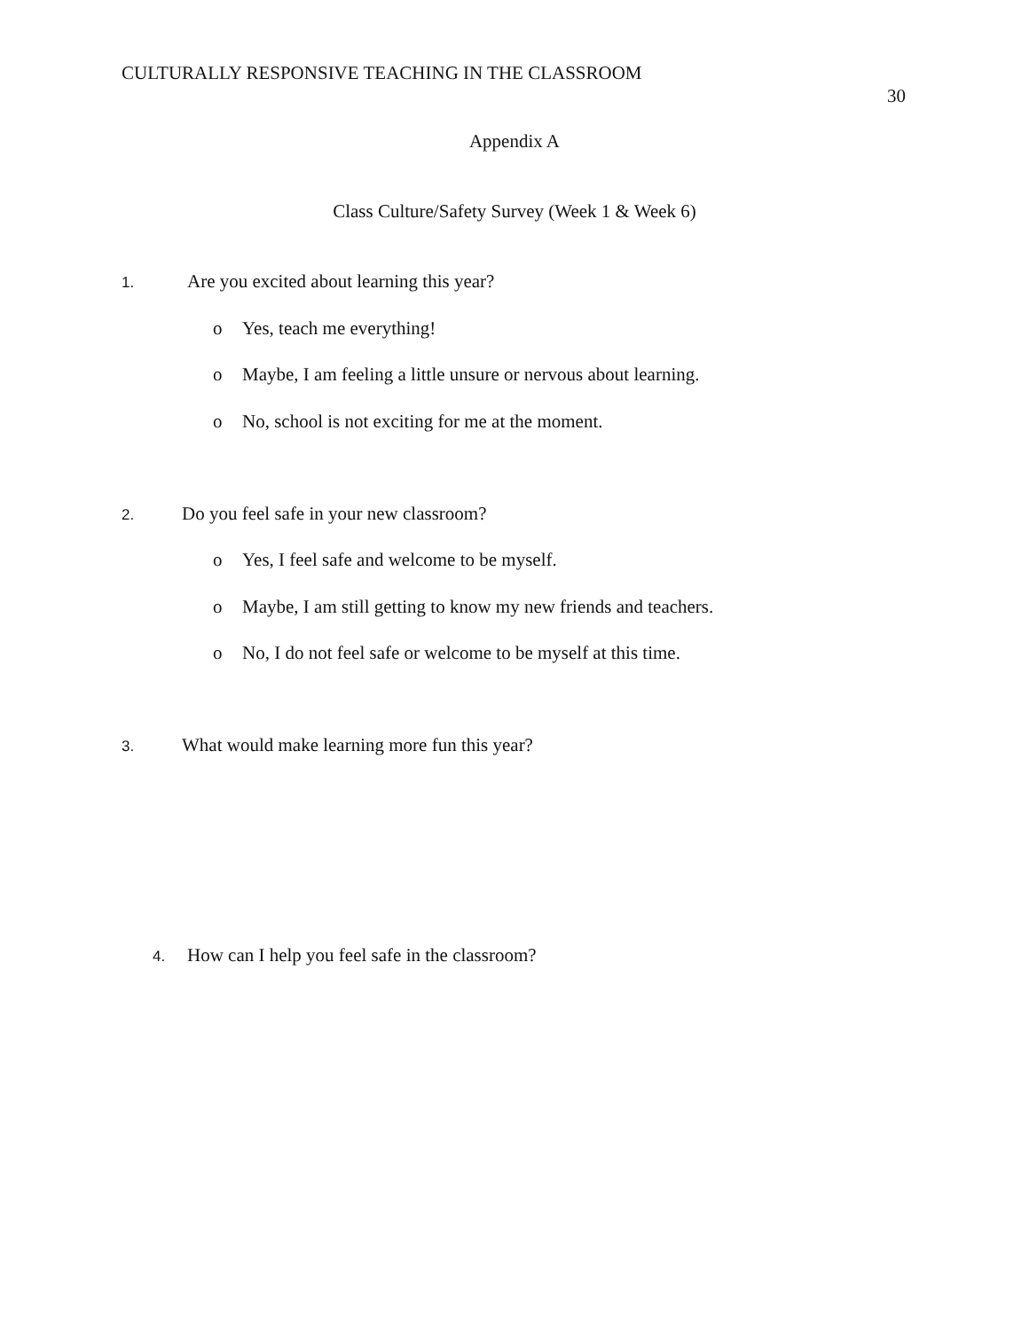CULTURALLY RESPONSIVE TEACHING IN THE CLASSROOM
30
Appendix A
Class Culture/Safety Survey (Week 1 & Week 6)
1. Are you excited about learning this year?
o Yes, teach me everything!
o Maybe, I am feeling a little unsure or nervous about learning.
o No, school is not exciting for me at the moment.
2. Do you feel safe in your new classroom?
o Yes, I feel safe and welcome to be myself.
o Maybe, I am still getting to know my new friends and teachers.
o No, I do not feel safe or welcome to be myself at this time.
3. What would make learning more fun this year?
4. How can I help you feel safe in the classroom?